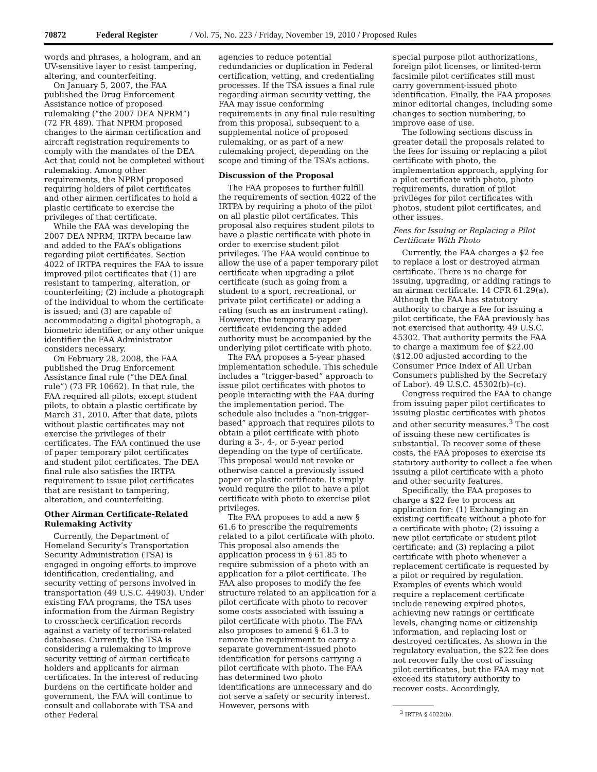70872 Federal Register / Vol. 75, No. 223 / Friday, November 19, 2010 / Proposed Rules
words and phrases, a hologram, and an UV-sensitive layer to resist tampering, altering, and counterfeiting.
On January 5, 2007, the FAA published the Drug Enforcement Assistance notice of proposed rulemaking (“the 2007 DEA NPRM”) (72 FR 489). That NPRM proposed changes to the airman certification and aircraft registration requirements to comply with the mandates of the DEA Act that could not be completed without rulemaking. Among other requirements, the NPRM proposed requiring holders of pilot certificates and other airmen certificates to hold a plastic certificate to exercise the privileges of that certificate.
While the FAA was developing the 2007 DEA NPRM, IRTPA became law and added to the FAA’s obligations regarding pilot certificates. Section 4022 of IRTPA requires the FAA to issue improved pilot certificates that (1) are resistant to tampering, alteration, or counterfeiting; (2) include a photograph of the individual to whom the certificate is issued; and (3) are capable of accommodating a digital photograph, a biometric identifier, or any other unique identifier the FAA Administrator considers necessary.
On February 28, 2008, the FAA published the Drug Enforcement Assistance final rule (“the DEA final rule”) (73 FR 10662). In that rule, the FAA required all pilots, except student pilots, to obtain a plastic certificate by March 31, 2010. After that date, pilots without plastic certificates may not exercise the privileges of their certificates. The FAA continued the use of paper temporary pilot certificates and student pilot certificates. The DEA final rule also satisfies the IRTPA requirement to issue pilot certificates that are resistant to tampering, alteration, and counterfeiting.
Other Airman Certificate-Related Rulemaking Activity
Currently, the Department of Homeland Security’s Transportation Security Administration (TSA) is engaged in ongoing efforts to improve identification, credentialing, and security vetting of persons involved in transportation (49 U.S.C. 44903). Under existing FAA programs, the TSA uses information from the Airman Registry to crosscheck certification records against a variety of terrorism-related databases. Currently, the TSA is considering a rulemaking to improve security vetting of airman certificate holders and applicants for airman certificates. In the interest of reducing burdens on the certificate holder and government, the FAA will continue to consult and collaborate with TSA and other Federal
agencies to reduce potential redundancies or duplication in Federal certification, vetting, and credentialing processes. If the TSA issues a final rule regarding airman security vetting, the FAA may issue conforming requirements in any final rule resulting from this proposal, subsequent to a supplemental notice of proposed rulemaking, or as part of a new rulemaking project, depending on the scope and timing of the TSA’s actions.
Discussion of the Proposal
The FAA proposes to further fulfill the requirements of section 4022 of the IRTPA by requiring a photo of the pilot on all plastic pilot certificates. This proposal also requires student pilots to have a plastic certificate with photo in order to exercise student pilot privileges. The FAA would continue to allow the use of a paper temporary pilot certificate when upgrading a pilot certificate (such as going from a student to a sport, recreational, or private pilot certificate) or adding a rating (such as an instrument rating). However, the temporary paper certificate evidencing the added authority must be accompanied by the underlying pilot certificate with photo.
The FAA proposes a 5-year phased implementation schedule. This schedule includes a “trigger-based” approach to issue pilot certificates with photos to people interacting with the FAA during the implementation period. The schedule also includes a “non-trigger-based” approach that requires pilots to obtain a pilot certificate with photo during a 3-, 4-, or 5-year period depending on the type of certificate. This proposal would not revoke or otherwise cancel a previously issued paper or plastic certificate. It simply would require the pilot to have a pilot certificate with photo to exercise pilot privileges.
The FAA proposes to add a new § 61.6 to prescribe the requirements related to a pilot certificate with photo. This proposal also amends the application process in § 61.85 to require submission of a photo with an application for a pilot certificate. The FAA also proposes to modify the fee structure related to an application for a pilot certificate with photo to recover some costs associated with issuing a pilot certificate with photo. The FAA also proposes to amend § 61.3 to remove the requirement to carry a separate government-issued photo identification for persons carrying a pilot certificate with photo. The FAA has determined two photo identifications are unnecessary and do not serve a safety or security interest. However, persons with
special purpose pilot authorizations, foreign pilot licenses, or limited-term facsimile pilot certificates still must carry government-issued photo identification. Finally, the FAA proposes minor editorial changes, including some changes to section numbering, to improve ease of use.
The following sections discuss in greater detail the proposals related to the fees for issuing or replacing a pilot certificate with photo, the implementation approach, applying for a pilot certificate with photo, photo requirements, duration of pilot privileges for pilot certificates with photos, student pilot certificates, and other issues.
Fees for Issuing or Replacing a Pilot Certificate With Photo
Currently, the FAA charges a $2 fee to replace a lost or destroyed airman certificate. There is no charge for issuing, upgrading, or adding ratings to an airman certificate. 14 CFR 61.29(a). Although the FAA has statutory authority to charge a fee for issuing a pilot certificate, the FAA previously has not exercised that authority. 49 U.S.C. 45302. That authority permits the FAA to charge a maximum fee of $22.00 ($12.00 adjusted according to the Consumer Price Index of All Urban Consumers published by the Secretary of Labor). 49 U.S.C. 45302(b)–(c).
Congress required the FAA to change from issuing paper pilot certificates to issuing plastic certificates with photos and other security measures.<sup>3</sup> The cost of issuing these new certificates is substantial. To recover some of these costs, the FAA proposes to exercise its statutory authority to collect a fee when issuing a pilot certificate with a photo and other security features.
Specifically, the FAA proposes to charge a $22 fee to process an application for: (1) Exchanging an existing certificate without a photo for a certificate with photo; (2) issuing a new pilot certificate or student pilot certificate; and (3) replacing a pilot certificate with photo whenever a replacement certificate is requested by a pilot or required by regulation. Examples of events which would require a replacement certificate include renewing expired photos, achieving new ratings or certificate levels, changing name or citizenship information, and replacing lost or destroyed certificates. As shown in the regulatory evaluation, the $22 fee does not recover fully the cost of issuing pilot certificates, but the FAA may not exceed its statutory authority to recover costs. Accordingly,
<sup>3</sup> IRTPA § 4022(b).